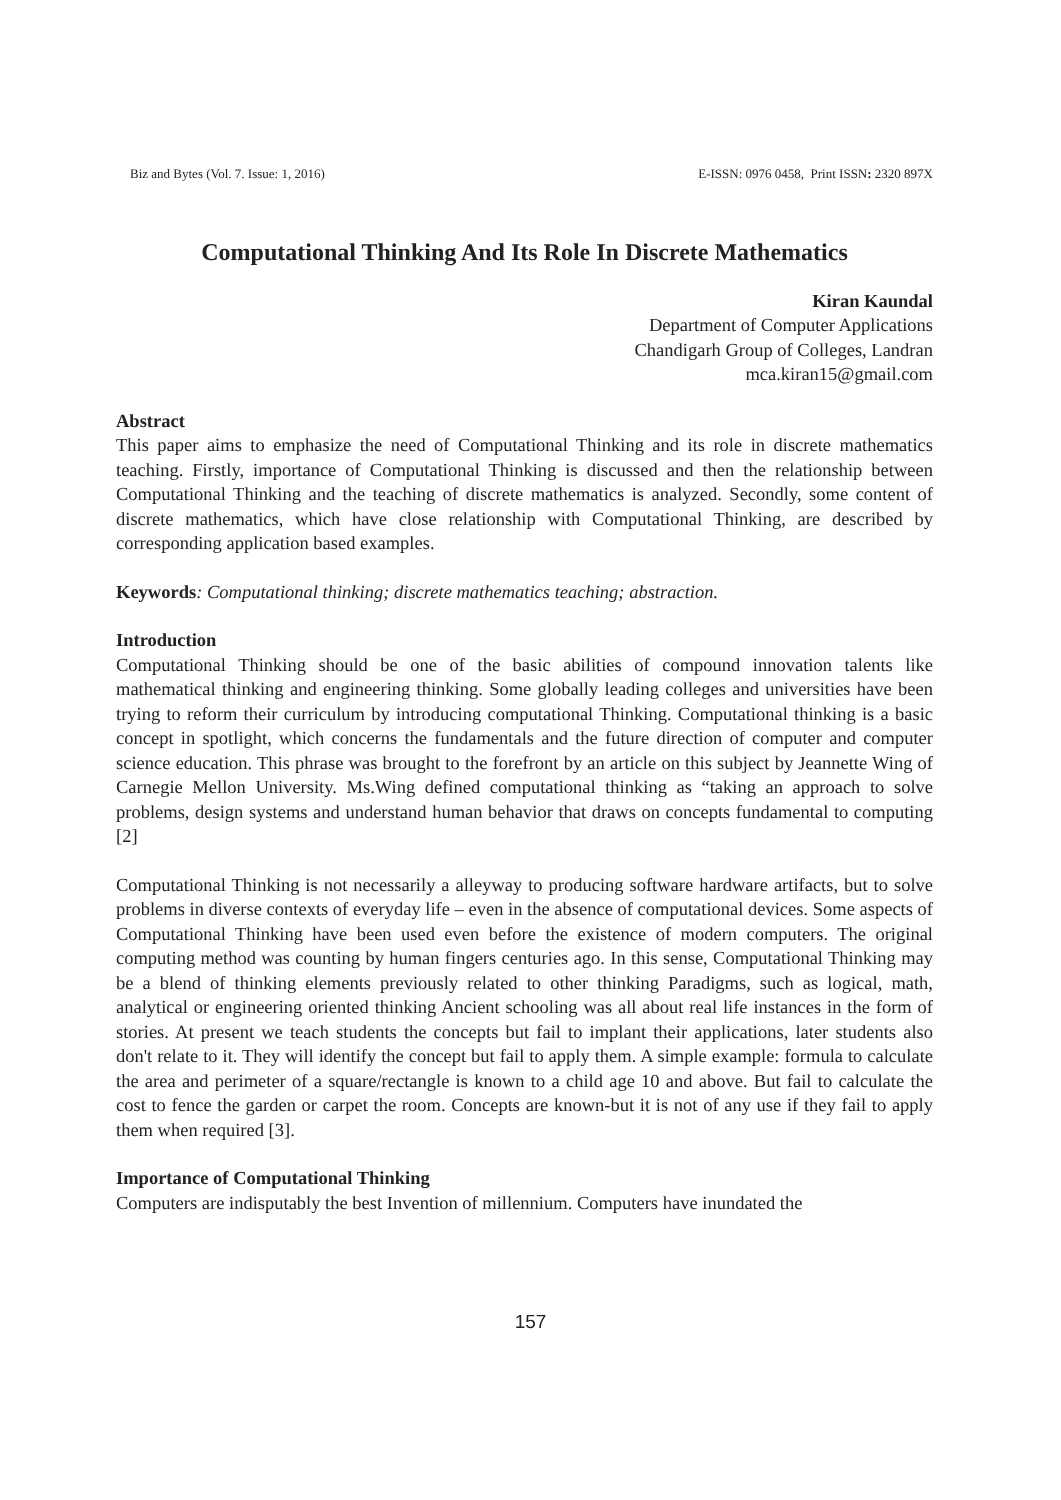Biz and Bytes (Vol. 7. Issue: 1, 2016) E-ISSN: 0976 0458, Print ISSN: 2320 897X
Computational Thinking And Its Role In Discrete Mathematics
Kiran Kaundal
Department of Computer Applications
Chandigarh Group of Colleges, Landran
mca.kiran15@gmail.com
Abstract
This paper aims to emphasize the need of Computational Thinking and its role in discrete mathematics teaching. Firstly, importance of Computational Thinking is discussed and then the relationship between Computational Thinking and the teaching of discrete mathematics is analyzed. Secondly, some content of discrete mathematics, which have close relationship with Computational Thinking, are described by corresponding application based examples.
Keywords: Computational thinking; discrete mathematics teaching; abstraction.
Introduction
Computational Thinking should be one of the basic abilities of compound innovation talents like mathematical thinking and engineering thinking. Some globally leading colleges and universities have been trying to reform their curriculum by introducing computational Thinking. Computational thinking is a basic concept in spotlight, which concerns the fundamentals and the future direction of computer and computer science education. This phrase was brought to the forefront by an article on this subject by Jeannette Wing of Carnegie Mellon University. Ms.Wing defined computational thinking as “taking an approach to solve problems, design systems and understand human behavior that draws on concepts fundamental to computing [2]
Computational Thinking is not necessarily a alleyway to producing software hardware artifacts, but to solve problems in diverse contexts of everyday life – even in the absence of computational devices. Some aspects of Computational Thinking have been used even before the existence of modern computers. The original computing method was counting by human fingers centuries ago. In this sense, Computational Thinking may be a blend of thinking elements previously related to other thinking Paradigms, such as logical, math, analytical or engineering oriented thinking Ancient schooling was all about real life instances in the form of stories. At present we teach students the concepts but fail to implant their applications, later students also don't relate to it. They will identify the concept but fail to apply them. A simple example: formula to calculate the area and perimeter of a square/rectangle is known to a child age 10 and above. But fail to calculate the cost to fence the garden or carpet the room. Concepts are known-but it is not of any use if they fail to apply them when required [3].
Importance of Computational Thinking
Computers are indisputably the best Invention of millennium. Computers have inundated the
157